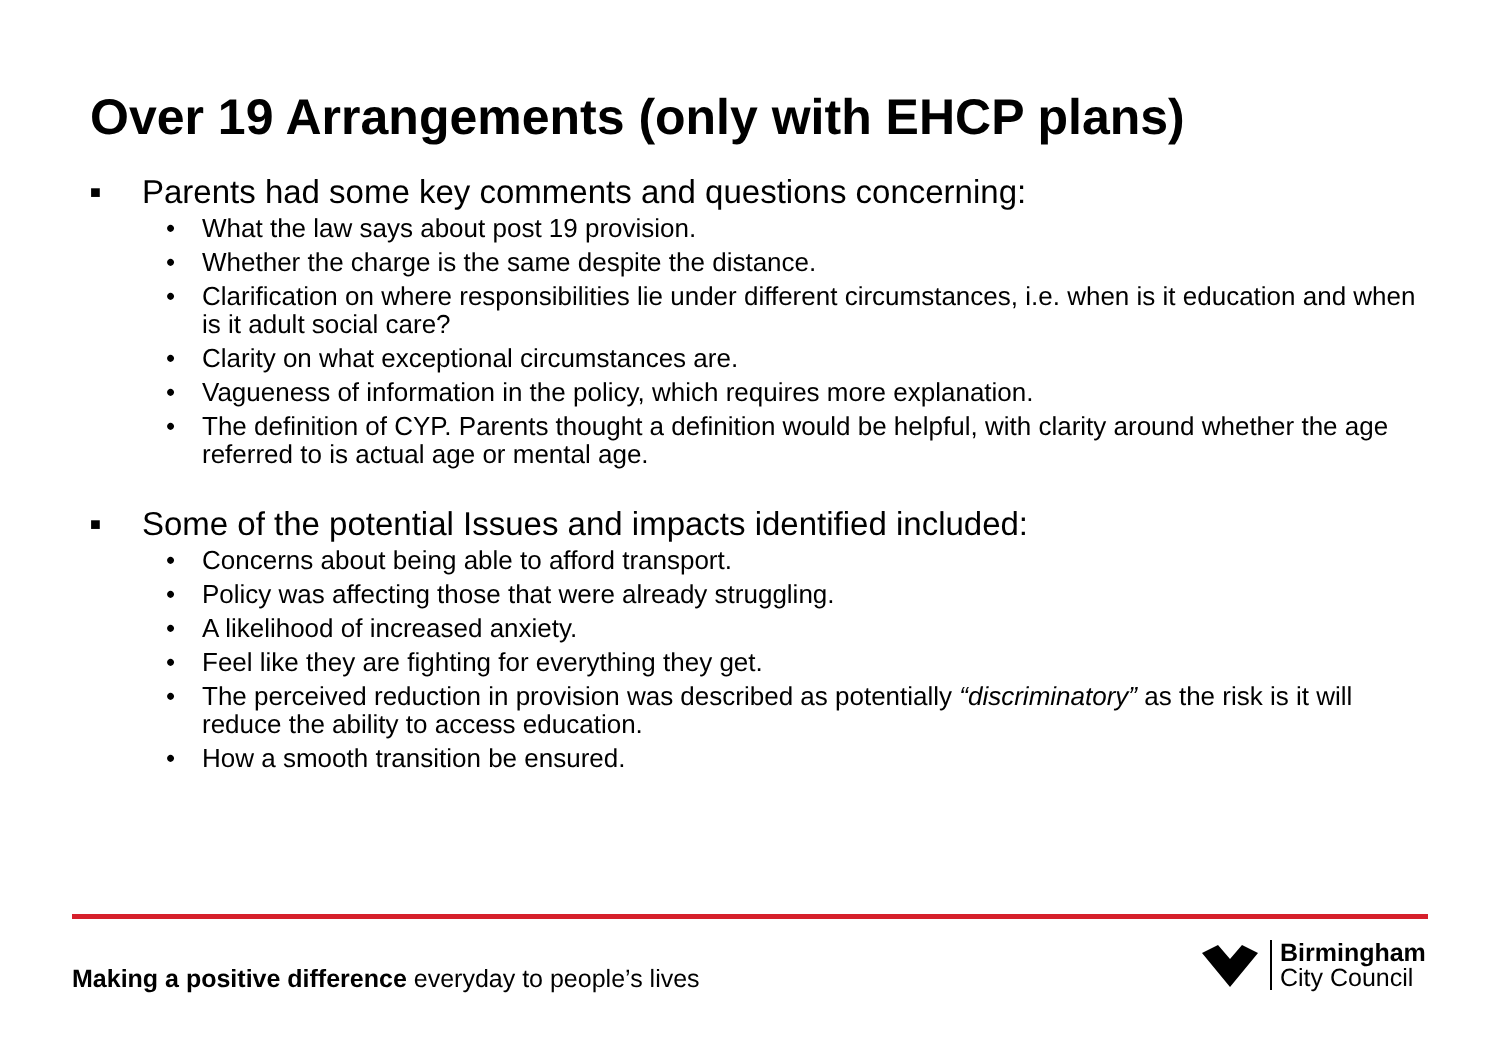Over 19 Arrangements (only with EHCP plans)
■ Parents had some key comments and questions concerning:
• What the law says about post 19 provision.
• Whether the charge is the same despite the distance.
• Clarification on where responsibilities lie under different circumstances, i.e. when is it education and when is it adult social care?
• Clarity on what exceptional circumstances are.
• Vagueness of information in the policy, which requires more explanation.
• The definition of CYP. Parents thought a definition would be helpful, with clarity around whether the age referred to is actual age or mental age.
■ Some of the potential Issues and impacts identified included:
• Concerns about being able to afford transport.
• Policy was affecting those that were already struggling.
• A likelihood of increased anxiety.
• Feel like they are fighting for everything they get.
• The perceived reduction in provision was described as potentially “discriminatory” as the risk is it will reduce the ability to access education.
• How a smooth transition be ensured.
Making a positive difference everyday to people’s lives
Birmingham
City Council